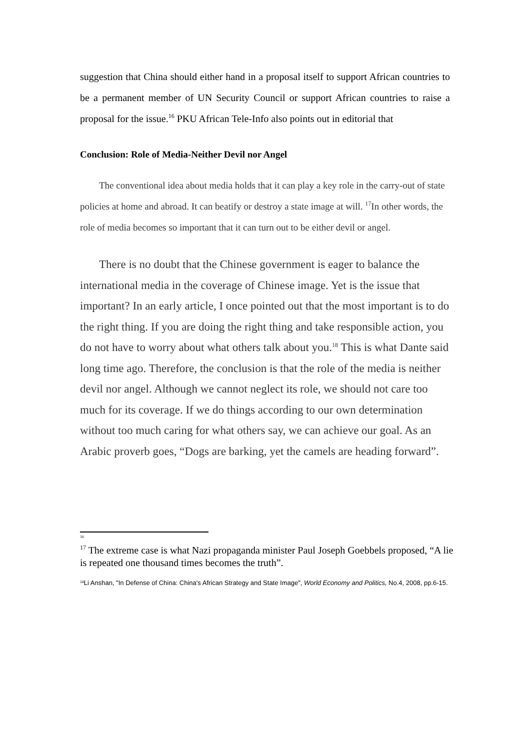suggestion that China should either hand in a proposal itself to support African countries to be a permanent member of UN Security Council or support African countries to raise a proposal for the issue.<sup>16</sup> PKU African Tele-Info also points out in editorial that
Conclusion: Role of Media-Neither Devil nor Angel
The conventional idea about media holds that it can play a key role in the carry-out of state policies at home and abroad. It can beatify or destroy a state image at will. <sup>17</sup>In other words, the role of media becomes so important that it can turn out to be either devil or angel.
There is no doubt that the Chinese government is eager to balance the international media in the coverage of Chinese image. Yet is the issue that important? In an early article, I once pointed out that the most important is to do the right thing. If you are doing the right thing and take responsible action, you do not have to worry about what others talk about you.<sup>18</sup> This is what Dante said long time ago. Therefore, the conclusion is that the role of the media is neither devil nor angel. Although we cannot neglect its role, we should not care too much for its coverage. If we do things according to our own determination without too much caring for what others say, we can achieve our goal. As an Arabic proverb goes, “Dogs are barking, yet the camels are heading forward”.
16
<sup>17</sup> The extreme case is what Nazi propaganda minister Paul Joseph Goebbels proposed, “A lie is repeated one thousand times becomes the truth”.
<sup>18</sup>Li Anshan, "In Defense of China: China's African Strategy and State Image", World Economy and Politics, No.4, 2008, pp.6-15.